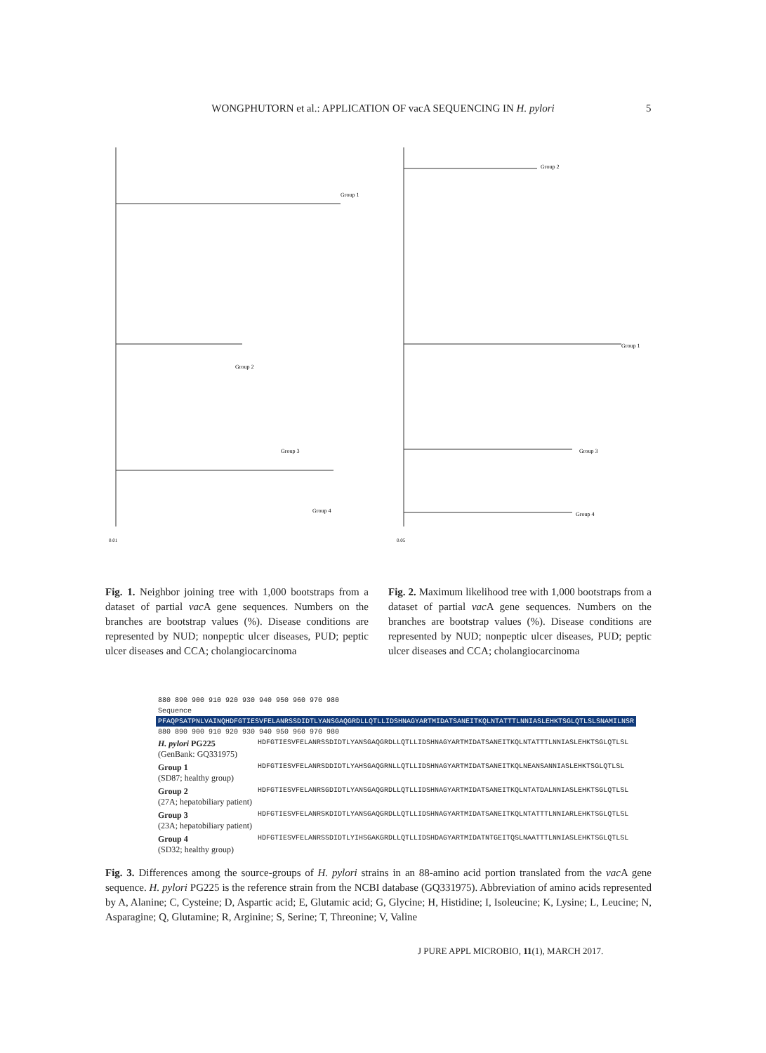WONGPHUTORN et al.: APPLICATION OF vacA SEQUENCING IN H. pylori 5
Group 1
Group 2
Group 3
Group 4
0.01
Group 2
Group 1
Group 3
Group 4
0.05
Fig. 1. Neighbor joining tree with 1,000 bootstraps from a dataset of partial vac A gene sequences. Numbers on the branches are bootstrap values (%). Disease conditions are represented by NUD; nonpeptic ulcer diseases, PUD; peptic ulcer diseases and CCA; cholangiocarcinoma
Fig. 2. Maximum likelihood tree with 1,000 bootstraps from a dataset of partial vac A gene sequences. Numbers on the branches are bootstrap values (%). Disease conditions are represented by NUD; nonpeptic ulcer diseases, PUD; peptic ulcer diseases and CCA; cholangiocarcinoma
| 880 890 900 910 920 930 940 950 960 970 980 | |
| Sequence | |
| PFAQPSATPNLVAINQHDFGTIESVFELANRSSDIDTLYANSGAQGRDLLQTLLIDSHNAGYARTMIDATSANEITKQLNTATTTLNNIASLEHKTSGLQTLSLSNAMILNSR | |
| 880 890 900 910 920 930 940 950 960 970 980 | |
| H. pylori PG225 (GenBank: GQ331975) | HDFGTIESVFELANRSSDIDTLYANSGAQGRDLLQTLLIDSHNAGYARTMIDATSANEITKQLNTATTTLNNIASLEHKTSGLQTLSL |
| Group 1 (SD87; healthy group) | HDFGTIESVFELANRSDDIDTLYAHSGAQGRNLLQTLLIDSHNAGYARTMIDATSANEITKQLNEANSANNIASLEHKTSGLQTLSL |
| Group 2 (27A; hepatobiliary patient) | HDFGTIESVFELANRSGDIDTLYANSGAQGRDLLQTLLIDSHNAGYARTMIDATSANEITKQLNTATDALNNIASLEHKTSGLQTLSL |
| Group 3 (23A; hepatobiliary patient) | HDFGTIESVFELANRSKDIDTLYANSGAQGRDLLQTLLIDSHNAGYARTMIDATSANEITKQLNTATTTLNNIARLEHKTSGLQTLSL |
| Group 4 (SD32; healthy group) | HDFGTIESVFELANRSSDIDTLYIHSGAKGRDLLQTLLIDSHDAGYARTMIDATNTGEITQSLNAATTTLNNIASLEHKTSGLQTLSL |
Fig. 3. Differences among the source-groups of H. pylori strains in an 88-amino acid portion translated from the vac A gene sequence. H. pylori PG225 is the reference strain from the NCBI database (GQ331975). Abbreviation of amino acids represented by A, Alanine; C, Cysteine; D, Aspartic acid; E, Glutamic acid; G, Glycine; H, Histidine; I, Isoleucine; K, Lysine; L, Leucine; N, Asparagine; Q, Glutamine; R, Arginine; S, Serine; T, Threonine; V, Valine
J PURE APPL MICROBIO, 11(1), MARCH 2017.